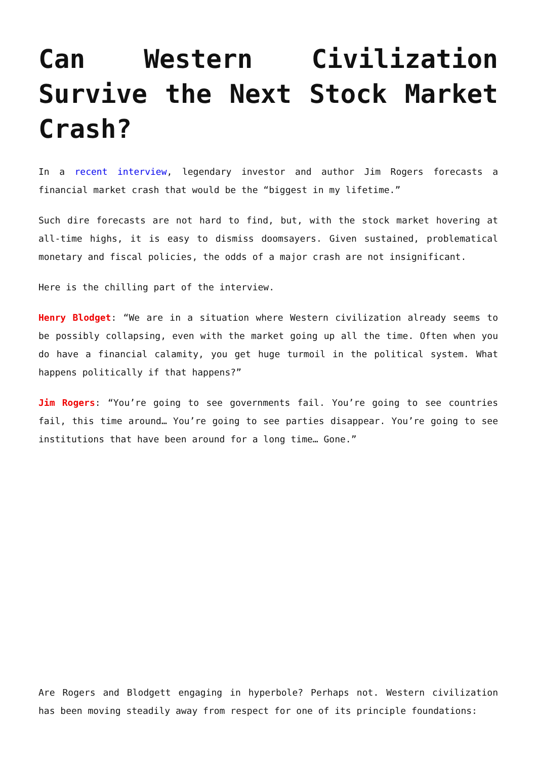Can Western Civilization Survive the Next Stock Market Crash?
In a recent interview, legendary investor and author Jim Rogers forecasts a financial market crash that would be the “biggest in my lifetime.”
Such dire forecasts are not hard to find, but, with the stock market hovering at all-time highs, it is easy to dismiss doomsayers. Given sustained, problematical monetary and fiscal policies, the odds of a major crash are not insignificant.
Here is the chilling part of the interview.
Henry Blodget: “We are in a situation where Western civilization already seems to be possibly collapsing, even with the market going up all the time. Often when you do have a financial calamity, you get huge turmoil in the political system. What happens politically if that happens?”
Jim Rogers: “You’re going to see governments fail. You’re going to see countries fail, this time around… You’re going to see parties disappear. You’re going to see institutions that have been around for a long time… Gone.”
Are Rogers and Blodgett engaging in hyperbole? Perhaps not. Western civilization has been moving steadily away from respect for one of its principle foundations: